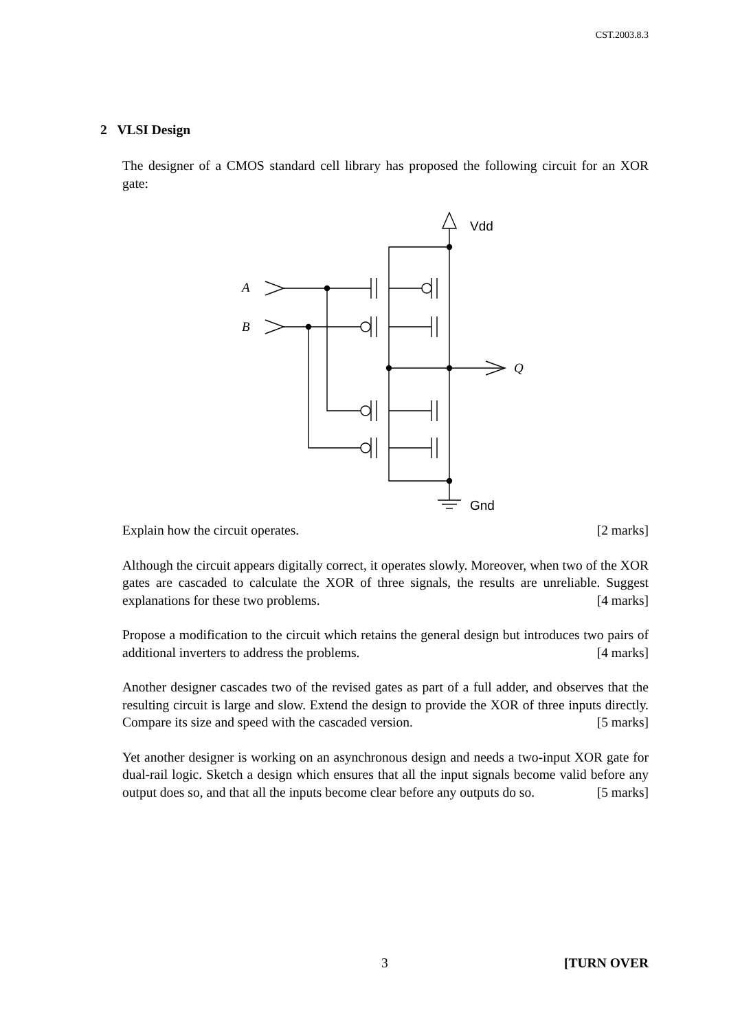CST.2003.8.3
2 VLSI Design
The designer of a CMOS standard cell library has proposed the following circuit for an XOR gate:
Vdd
Gnd
A
B
Q
Explain how the circuit operates. [2 marks]
Although the circuit appears digitally correct, it operates slowly. Moreover, when two of the XOR gates are cascaded to calculate the XOR of three signals, the results are unreliable. Suggest explanations for these two problems. [4 marks]
Propose a modification to the circuit which retains the general design but introduces two pairs of additional inverters to address the problems. [4 marks]
Another designer cascades two of the revised gates as part of a full adder, and observes that the resulting circuit is large and slow. Extend the design to provide the XOR of three inputs directly. Compare its size and speed with the cascaded version. [5 marks]
Yet another designer is working on an asynchronous design and needs a two-input XOR gate for dual-rail logic. Sketch a design which ensures that all the input signals become valid before any output does so, and that all the inputs become clear before any outputs do so. [5 marks]
3 [TURN OVER